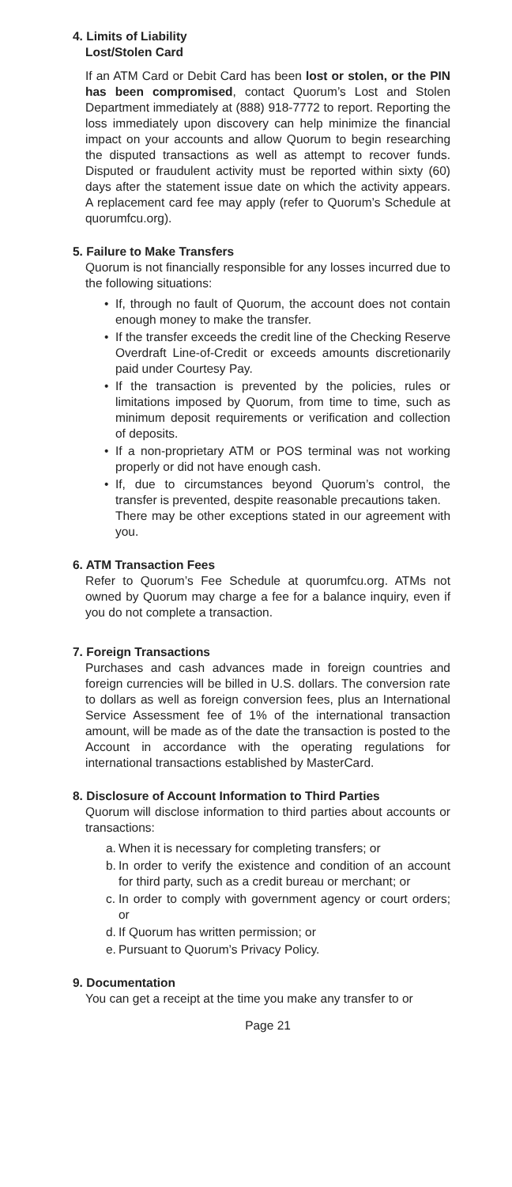4. Limits of Liability
Lost/Stolen Card
If an ATM Card or Debit Card has been lost or stolen, or the PIN has been compromised, contact Quorum’s Lost and Stolen Department immediately at (888) 918-7772 to report. Reporting the loss immediately upon discovery can help minimize the financial impact on your accounts and allow Quorum to begin researching the disputed transactions as well as attempt to recover funds. Disputed or fraudulent activity must be reported within sixty (60) days after the statement issue date on which the activity appears. A replacement card fee may apply (refer to Quorum’s Schedule at quorumfcu.org).
5. Failure to Make Transfers
Quorum is not financially responsible for any losses incurred due to the following situations:
• If, through no fault of Quorum, the account does not contain enough money to make the transfer.
• If the transfer exceeds the credit line of the Checking Reserve Overdraft Line-of-Credit or exceeds amounts discretionarily paid under Courtesy Pay.
• If the transaction is prevented by the policies, rules or limitations imposed by Quorum, from time to time, such as minimum deposit requirements or verification and collection of deposits.
• If a non-proprietary ATM or POS terminal was not working properly or did not have enough cash.
• If, due to circumstances beyond Quorum’s control, the transfer is prevented, despite reasonable precautions taken.
There may be other exceptions stated in our agreement with you.
6. ATM Transaction Fees
Refer to Quorum’s Fee Schedule at quorumfcu.org. ATMs not owned by Quorum may charge a fee for a balance inquiry, even if you do not complete a transaction.
7. Foreign Transactions
Purchases and cash advances made in foreign countries and foreign currencies will be billed in U.S. dollars. The conversion rate to dollars as well as foreign conversion fees, plus an International Service Assessment fee of 1% of the international transaction amount, will be made as of the date the transaction is posted to the Account in accordance with the operating regulations for international transactions established by MasterCard.
8. Disclosure of Account Information to Third Parties
Quorum will disclose information to third parties about accounts or transactions:
a. When it is necessary for completing transfers; or
b. In order to verify the existence and condition of an account for third party, such as a credit bureau or merchant; or
c. In order to comply with government agency or court orders; or
d. If Quorum has written permission; or
e. Pursuant to Quorum’s Privacy Policy.
9. Documentation
You can get a receipt at the time you make any transfer to or
Page 21